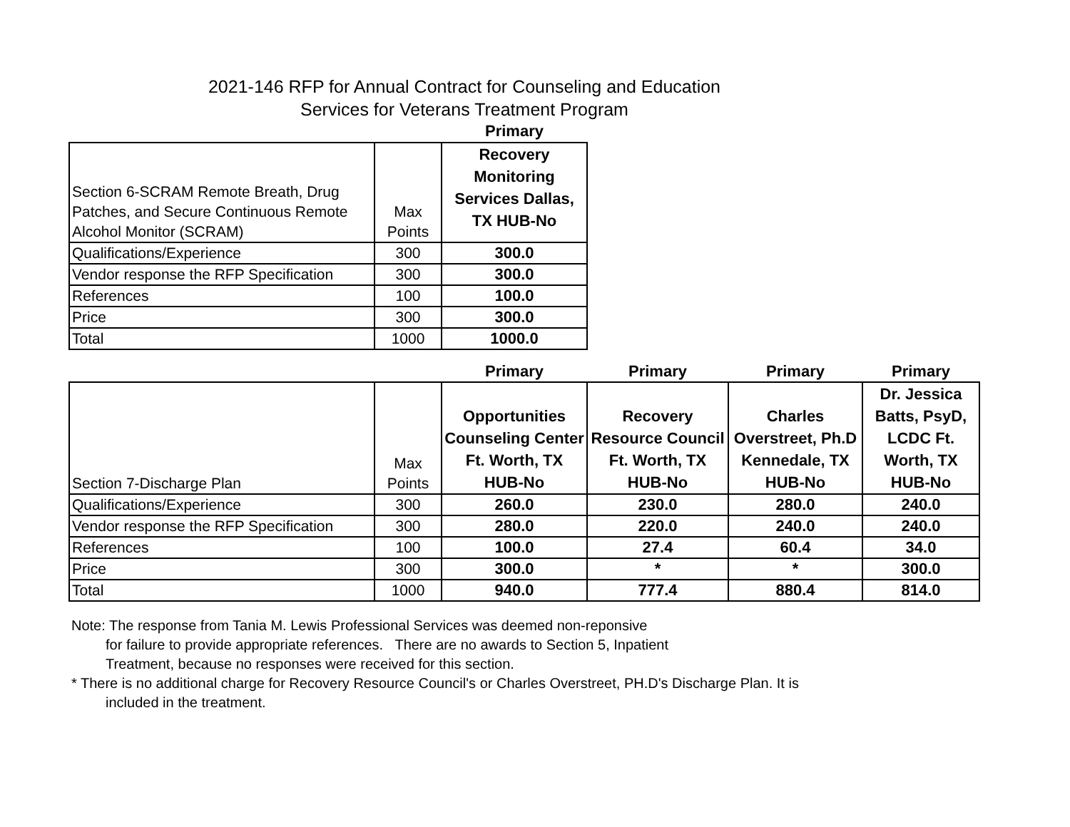2021-146 RFP for Annual Contract for Counseling and Education
Services for Veterans Treatment Program
| | | Primary |
| Section 6-SCRAM Remote Breath, Drug Patches, and Secure Continuous Remote Alcohol Monitor (SCRAM) | Max Points | Recovery Monitoring Services Dallas, TX HUB-No |
| Qualifications/Experience | 300 | 300.0 |
| Vendor response the RFP Specification | 300 | 300.0 |
| References | 100 | 100.0 |
| Price | 300 | 300.0 |
| Total | 1000 | 1000.0 |
| | | Primary | Primary | Primary | Primary |
| Section 7-Discharge Plan | Max Points | Opportunities Counseling Center Ft. Worth, TX HUB-No | Recovery Resource Council Ft. Worth, TX HUB-No | Charles Overstreet, Ph.D Kennedale, TX HUB-No | Dr. Jessica Batts, PsyD, LCDC Ft. Worth, TX HUB-No |
| Qualifications/Experience | 300 | 260.0 | 230.0 | 280.0 | 240.0 |
| Vendor response the RFP Specification | 300 | 280.0 | 220.0 | 240.0 | 240.0 |
| References | 100 | 100.0 | 27.4 | 60.4 | 34.0 |
| Price | 300 | 300.0 | * | * | 300.0 |
| Total | 1000 | 940.0 | 777.4 | 880.4 | 814.0 |
Note: The response from Tania M. Lewis Professional Services was deemed non-reponsive
for failure to provide appropriate references. There are no awards to Section 5, Inpatient
Treatment, because no responses were received for this section.
* There is no additional charge for Recovery Resource Council's or Charles Overstreet, PH.D's Discharge Plan. It is
included in the treatment.